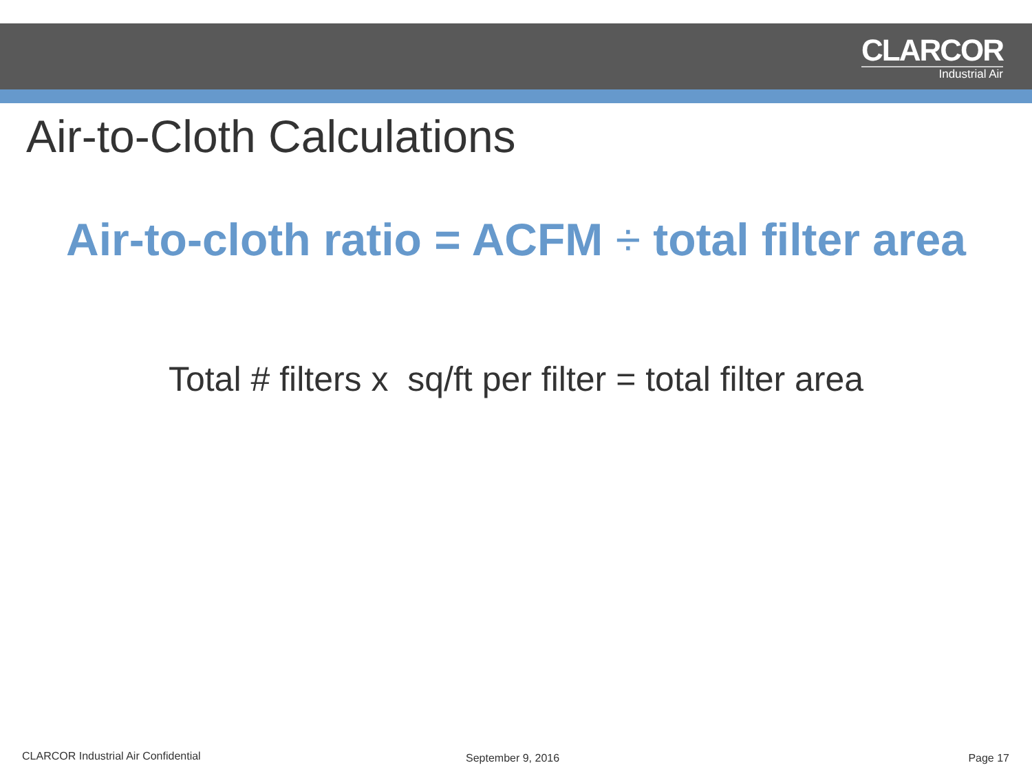CLARCOR
Industrial Air
Air-to-Cloth Calculations
Air-to-cloth ratio = ACFM ÷ total filter area
Total # filters x sq/ft per filter = total filter area
CLARCOR Industrial Air Confidential
September 9, 2016 Page 17